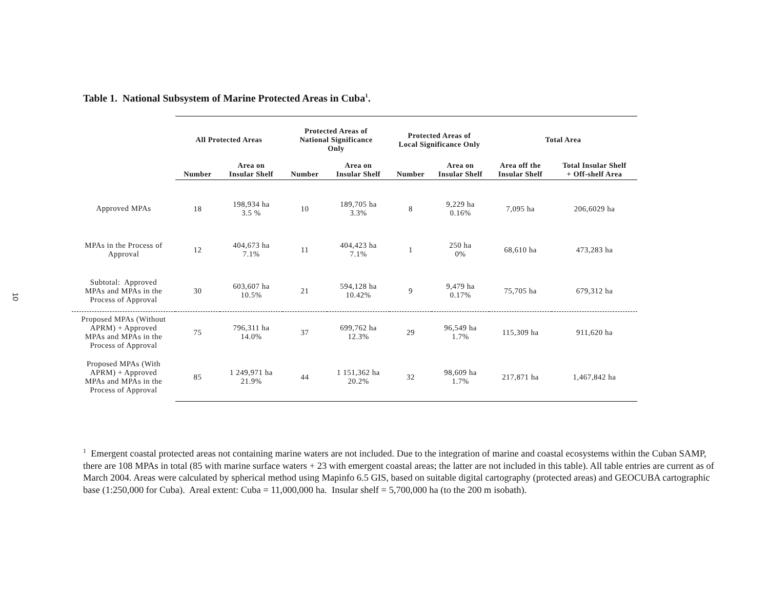10
Table 1. National Subsystem of Marine Protected Areas in Cuba<sup>1</sup>.
| | All Protected Areas | | Protected Areas of National Significance Only | | Protected Areas of Local Significance Only | | Total Area | |
| --- | --- | --- | --- | --- | --- | --- | --- | --- |
| | Number | Area on Insular Shelf | Number | Area on Insular Shelf | Number | Area on Insular Shelf | Area off the Insular Shelf | Total Insular Shelf + Off-shelf Area |
| Approved MPAs | 18 | 198,934 ha 3.5 % | 10 | 189,705 ha 3.3% | 8 | 9,229 ha 0.16% | 7,095 ha | 206,6029 ha |
| MPAs in the Process of Approval | 12 | 404,673 ha 7.1% | 11 | 404,423 ha 7.1% | 1 | 250 ha 0% | 68,610 ha | 473,283 ha |
| Subtotal: Approved MPAs and MPAs in the Process of Approval | 30 | 603,607 ha 10.5% | 21 | 594,128 ha 10.42% | 9 | 9,479 ha 0.17% | 75,705 ha | 679,312 ha |
| Proposed MPAs (Without APRM) + Approved MPAs and MPAs in the Process of Approval | 75 | 796,311 ha 14.0% | 37 | 699,762 ha 12.3% | 29 | 96,549 ha 1.7% | 115,309 ha | 911,620 ha |
| Proposed MPAs (With APRM) + Approved MPAs and MPAs in the Process of Approval | 85 | 1 249,971 ha 21.9% | 44 | 1 151,362 ha 20.2% | 32 | 98,609 ha 1.7% | 217,871 ha | 1,467,842 ha |
<sup>1</sup> Emergent coastal protected areas not containing marine waters are not included. Due to the integration of marine and coastal ecosystems within the Cuban SAMP, there are 108 MPAs in total (85 with marine surface waters + 23 with emergent coastal areas; the latter are not included in this table). All table entries are current as of March 2004. Areas were calculated by spherical method using Mapinfo 6.5 GIS, based on suitable digital cartography (protected areas) and GEOCUBA cartographic base (1:250,000 for Cuba). Areal extent: Cuba = 11,000,000 ha. Insular shelf = 5,700,000 ha (to the 200 m isobath).